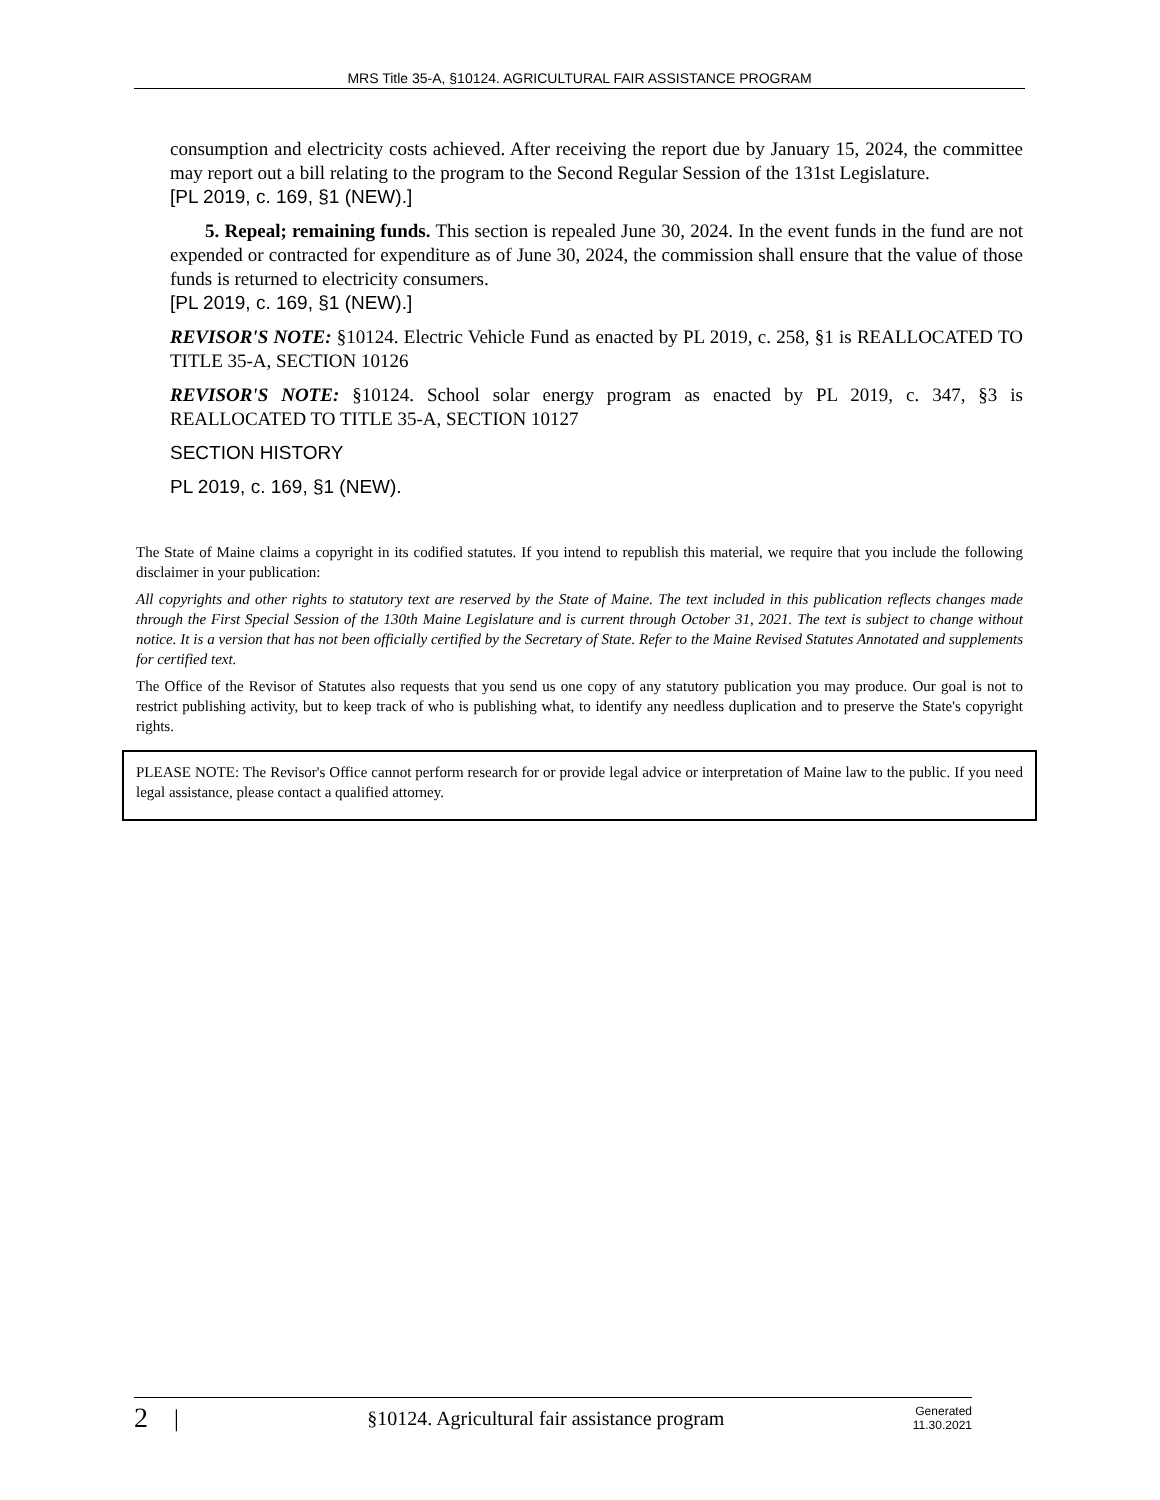MRS Title 35-A, §10124. AGRICULTURAL FAIR ASSISTANCE PROGRAM
consumption and electricity costs achieved. After receiving the report due by January 15, 2024, the committee may report out a bill relating to the program to the Second Regular Session of the 131st Legislature.
[PL 2019, c. 169, §1 (NEW).]
5. Repeal; remaining funds. This section is repealed June 30, 2024. In the event funds in the fund are not expended or contracted for expenditure as of June 30, 2024, the commission shall ensure that the value of those funds is returned to electricity consumers.
[PL 2019, c. 169, §1 (NEW).]
REVISOR'S NOTE: §10124. Electric Vehicle Fund as enacted by PL 2019, c. 258, §1 is REALLOCATED TO TITLE 35-A, SECTION 10126
REVISOR'S NOTE: §10124. School solar energy program as enacted by PL 2019, c. 347, §3 is REALLOCATED TO TITLE 35-A, SECTION 10127
SECTION HISTORY
PL 2019, c. 169, §1 (NEW).
The State of Maine claims a copyright in its codified statutes. If you intend to republish this material, we require that you include the following disclaimer in your publication:
All copyrights and other rights to statutory text are reserved by the State of Maine. The text included in this publication reflects changes made through the First Special Session of the 130th Maine Legislature and is current through October 31, 2021. The text is subject to change without notice. It is a version that has not been officially certified by the Secretary of State. Refer to the Maine Revised Statutes Annotated and supplements for certified text.
The Office of the Revisor of Statutes also requests that you send us one copy of any statutory publication you may produce. Our goal is not to restrict publishing activity, but to keep track of who is publishing what, to identify any needless duplication and to preserve the State's copyright rights.
PLEASE NOTE: The Revisor's Office cannot perform research for or provide legal advice or interpretation of Maine law to the public. If you need legal assistance, please contact a qualified attorney.
2 | §10124. Agricultural fair assistance program Generated
11.30.2021